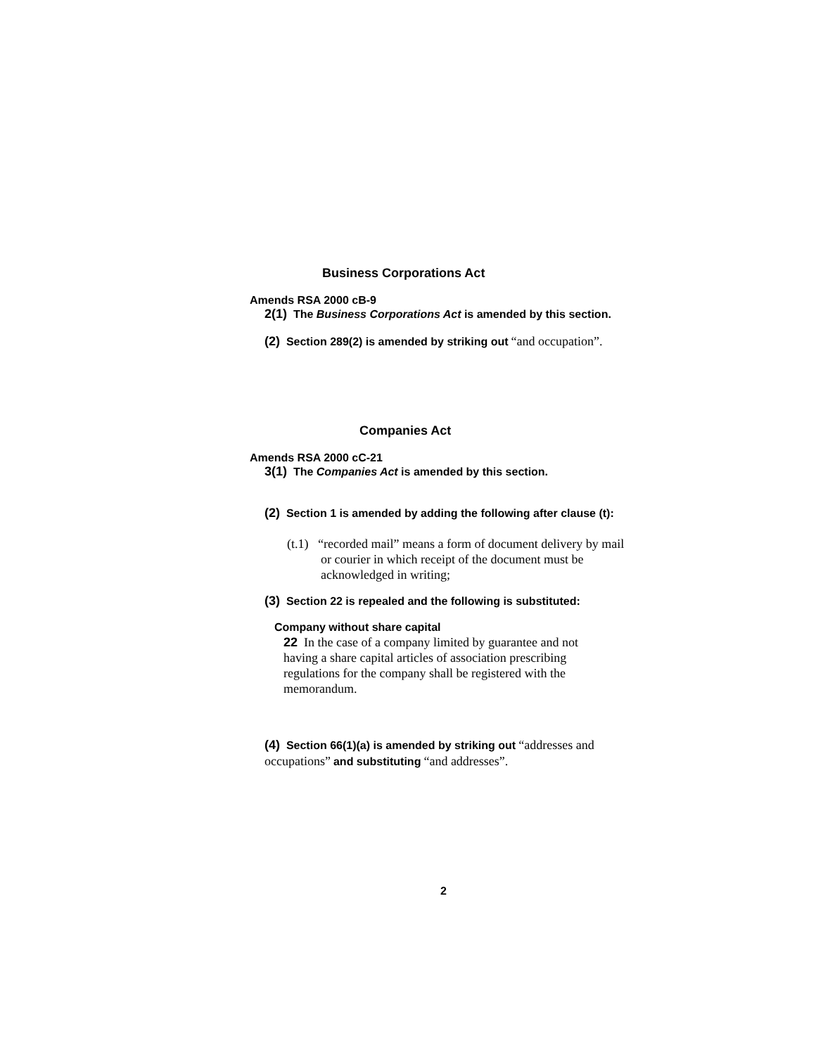Business Corporations Act
Amends RSA 2000 cB-9
2(1) The Business Corporations Act is amended by this section.
(2) Section 289(2) is amended by striking out “and occupation”.
Companies Act
Amends RSA 2000 cC-21
3(1) The Companies Act is amended by this section.
(2) Section 1 is amended by adding the following after clause (t):
(t.1) “recorded mail” means a form of document delivery by mail or courier in which receipt of the document must be acknowledged in writing;
(3) Section 22 is repealed and the following is substituted:
Company without share capital
22 In the case of a company limited by guarantee and not having a share capital articles of association prescribing regulations for the company shall be registered with the memorandum.
(4) Section 66(1)(a) is amended by striking out “addresses and occupations” and substituting “and addresses”.
2